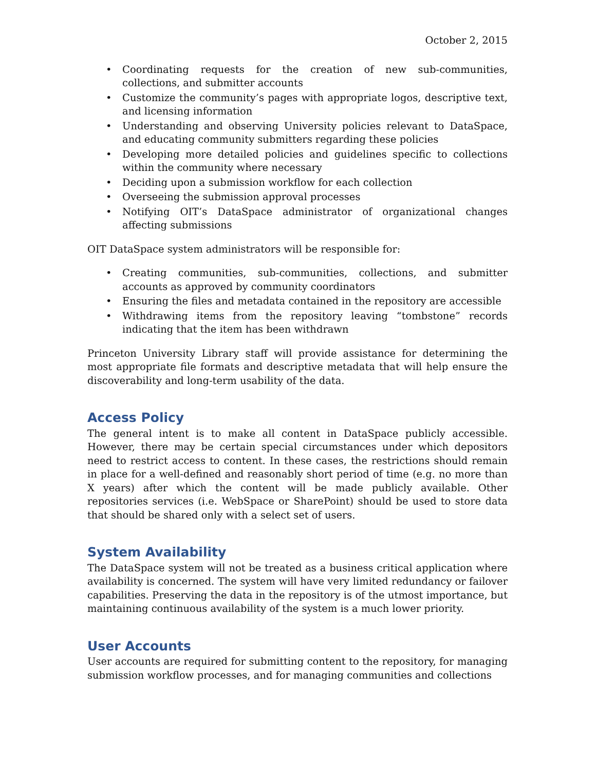October 2, 2015
• Coordinating requests for the creation of new sub-communities, collections, and submitter accounts
• Customize the community’s pages with appropriate logos, descriptive text, and licensing information
• Understanding and observing University policies relevant to DataSpace, and educating community submitters regarding these policies
• Developing more detailed policies and guidelines specific to collections within the community where necessary
• Deciding upon a submission workflow for each collection
• Overseeing the submission approval processes
• Notifying OIT’s DataSpace administrator of organizational changes affecting submissions
OIT DataSpace system administrators will be responsible for:
• Creating communities, sub-communities, collections, and submitter accounts as approved by community coordinators
• Ensuring the files and metadata contained in the repository are accessible
• Withdrawing items from the repository leaving “tombstone” records indicating that the item has been withdrawn
Princeton University Library staff will provide assistance for determining the most appropriate file formats and descriptive metadata that will help ensure the discoverability and long-term usability of the data.
Access Policy
The general intent is to make all content in DataSpace publicly accessible. However, there may be certain special circumstances under which depositors need to restrict access to content. In these cases, the restrictions should remain in place for a well-defined and reasonably short period of time (e.g. no more than X years) after which the content will be made publicly available. Other repositories services (i.e. WebSpace or SharePoint) should be used to store data that should be shared only with a select set of users.
System Availability
The DataSpace system will not be treated as a business critical application where availability is concerned. The system will have very limited redundancy or failover capabilities. Preserving the data in the repository is of the utmost importance, but maintaining continuous availability of the system is a much lower priority.
User Accounts
User accounts are required for submitting content to the repository, for managing submission workflow processes, and for managing communities and collections